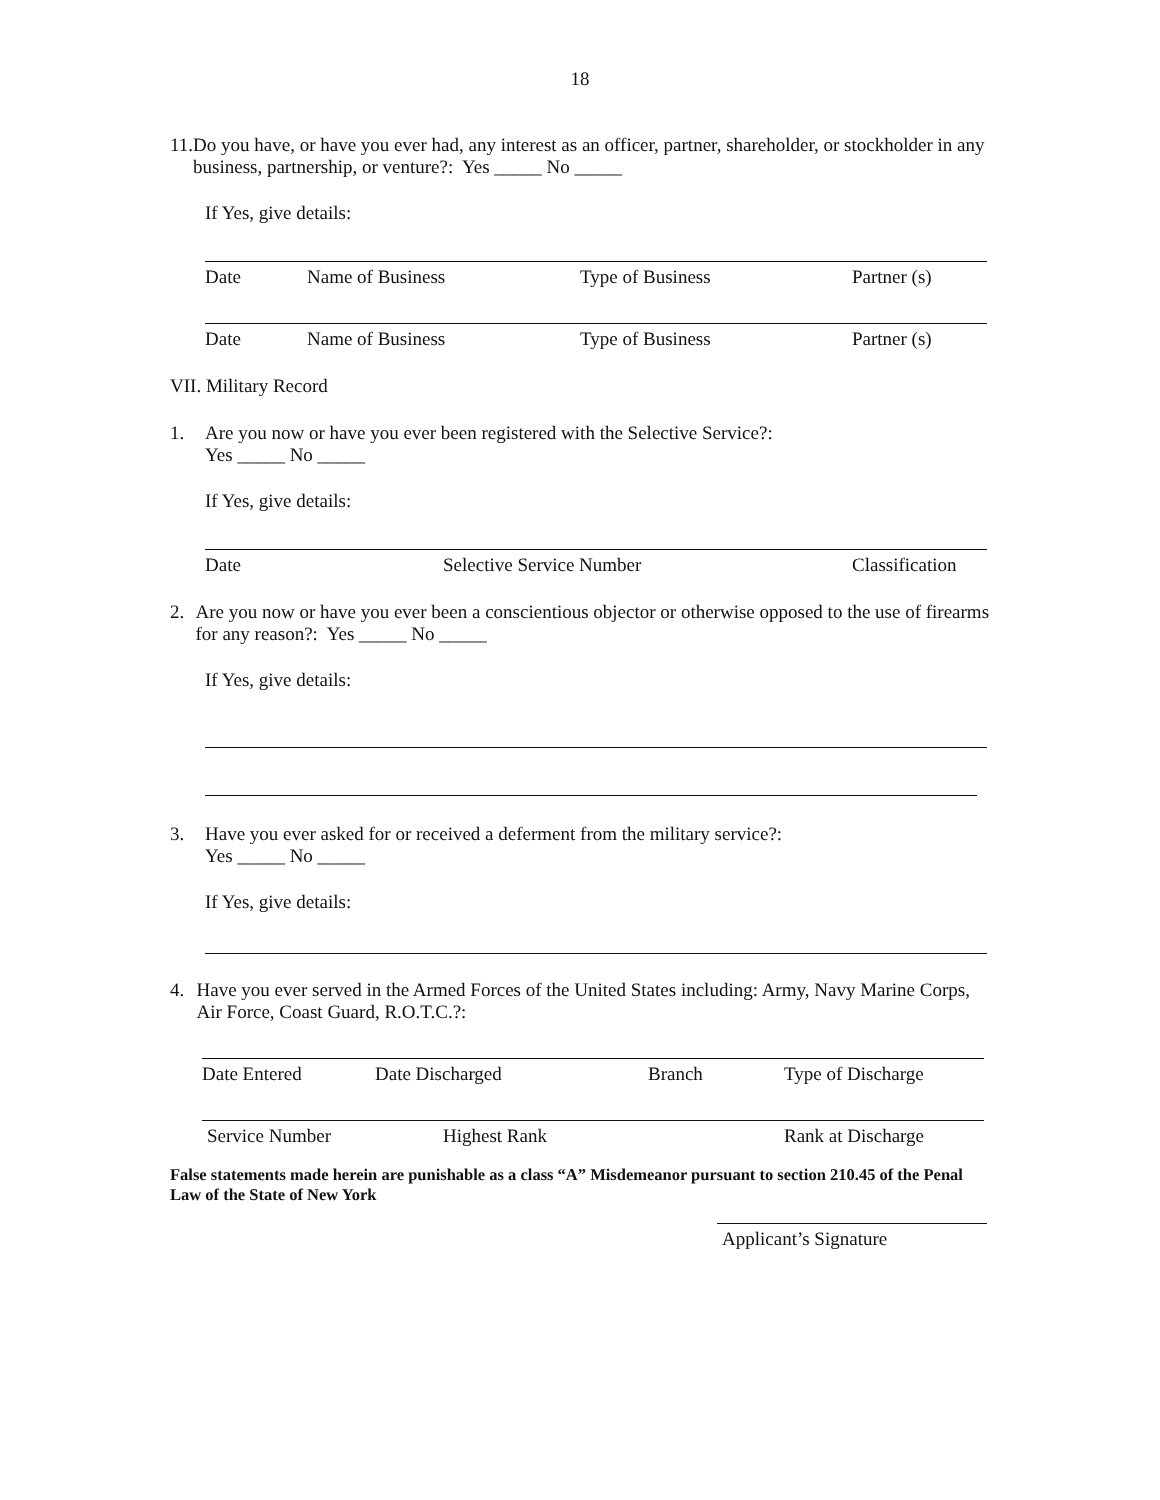18
11. Do you have, or have you ever had, any interest as an officer, partner, shareholder, or stockholder in any business, partnership, or venture?: Yes _____ No _____
If Yes, give details:
Date Name of Business Type of Business Partner (s)
Date Name of Business Type of Business Partner (s)
VII. Military Record
1. Are you now or have you ever been registered with the Selective Service?:
Yes _____ No _____
If Yes, give details:
Date Selective Service Number Classification
2. Are you now or have you ever been a conscientious objector or otherwise opposed to the use of firearms for any reason?: Yes _____ No _____
If Yes, give details:
3. Have you ever asked for or received a deferment from the military service?:
Yes _____ No _____
If Yes, give details:
4. Have you ever served in the Armed Forces of the United States including: Army, Navy Marine Corps, Air Force, Coast Guard, R.O.T.C.?:
Date Entered Date Discharged Branch Type of Discharge
Service Number Highest Rank Rank at Discharge
False statements made herein are punishable as a class “A” Misdemeanor pursuant to section 210.45 of the Penal Law of the State of New York
Applicant’s Signature